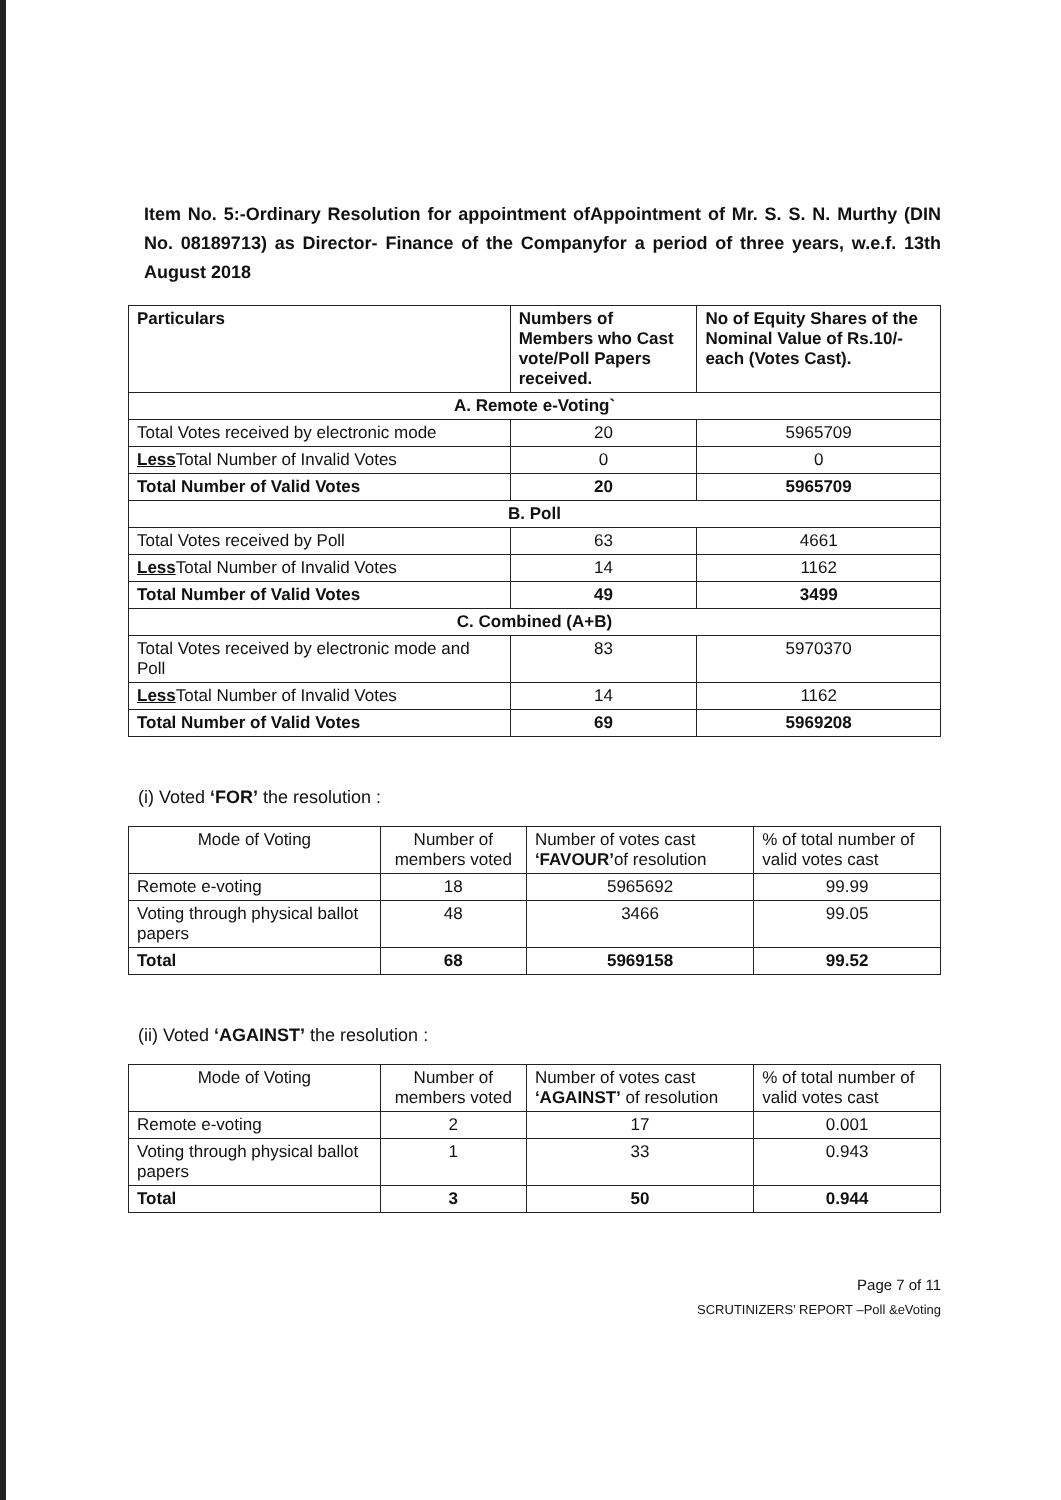Item No. 5:-Ordinary Resolution for appointment ofAppointment of Mr. S. S. N. Murthy (DIN No. 08189713) as Director- Finance of the Companyfor a period of three years, w.e.f. 13th August 2018
| Particulars | Numbers of Members who Cast vote/Poll Papers received. | No of Equity Shares of the Nominal Value of Rs.10/- each (Votes Cast). |
| --- | --- | --- |
| A. Remote e-Voting` | | |
| Total Votes received by electronic mode | 20 | 5965709 |
| Less Total Number of Invalid Votes | 0 | 0 |
| Total Number of Valid Votes | 20 | 5965709 |
| B. Poll | | |
| Total Votes received by Poll | 63 | 4661 |
| Less Total Number of Invalid Votes | 14 | 1162 |
| Total Number of Valid Votes | 49 | 3499 |
| C. Combined (A+B) | | |
| Total Votes received by electronic mode and Poll | 83 | 5970370 |
| Less Total Number of Invalid Votes | 14 | 1162 |
| Total Number of Valid Votes | 69 | 5969208 |
(i) Voted ‘FOR’ the resolution :
| Mode of Voting | Number of members voted | Number of votes cast ‘FAVOUR’ of resolution | % of total number of valid votes cast |
| --- | --- | --- | --- |
| Remote e-voting | 18 | 5965692 | 99.99 |
| Voting through physical ballot papers | 48 | 3466 | 99.05 |
| Total | 68 | 5969158 | 99.52 |
(ii) Voted ‘AGAINST’ the resolution :
| Mode of Voting | Number of members voted | Number of votes cast ‘AGAINST’ of resolution | % of total number of valid votes cast |
| --- | --- | --- | --- |
| Remote e-voting | 2 | 17 | 0.001 |
| Voting through physical ballot papers | 1 | 33 | 0.943 |
| Total | 3 | 50 | 0.944 |
Page 7 of 11
SCRUTINIZERS’ REPORT –Poll &eVoting